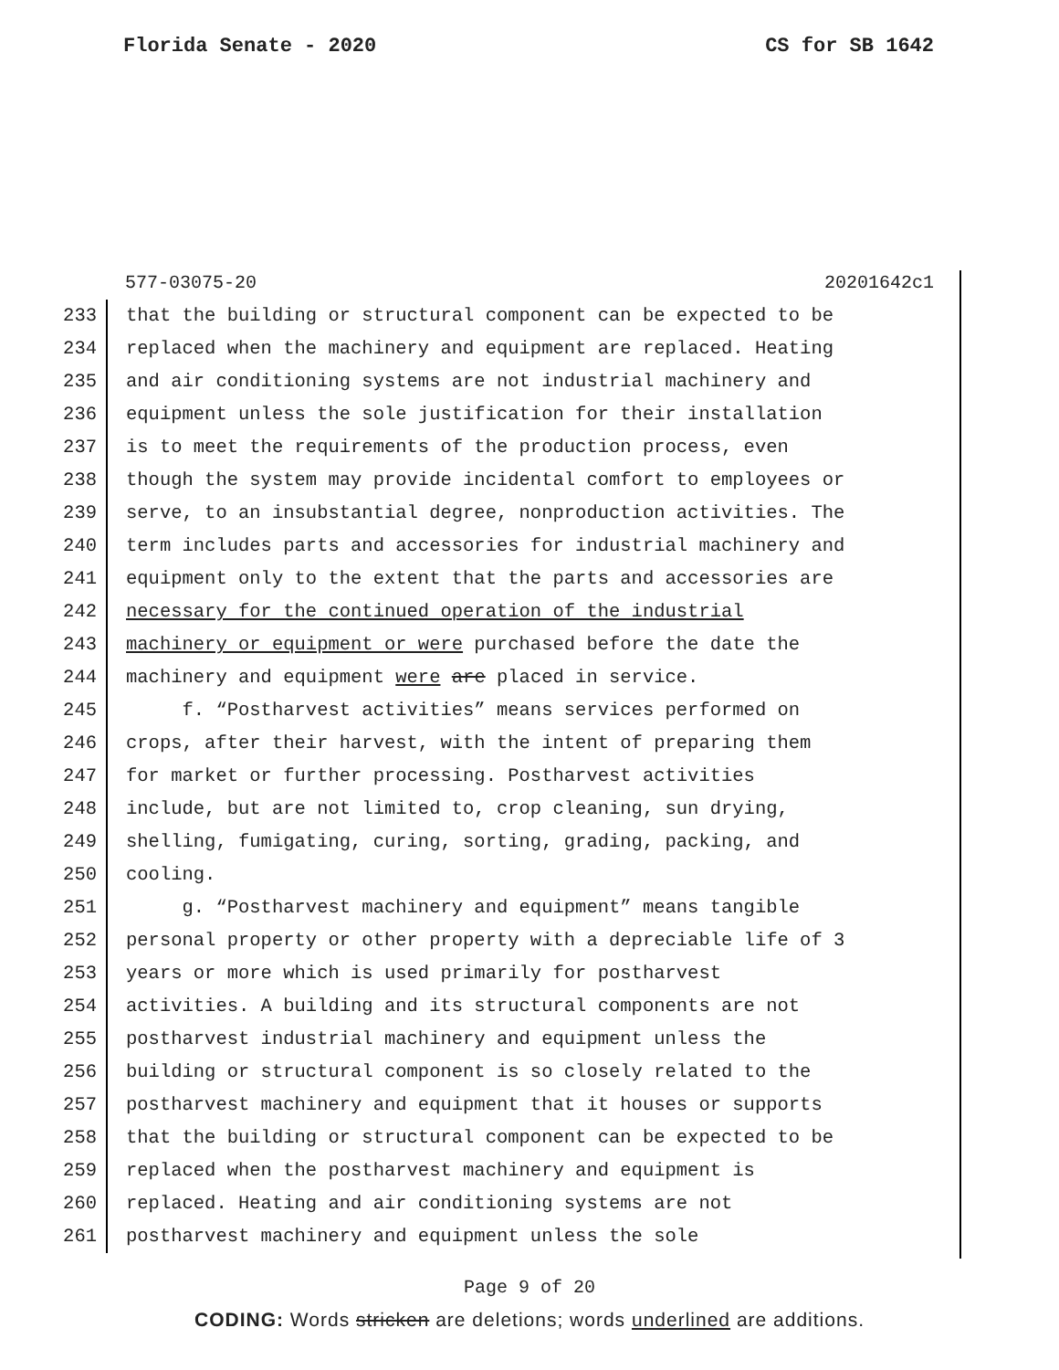Florida Senate - 2020 CS for SB 1642
577-03075-20 20201642c1
233 that the building or structural component can be expected to be
234 replaced when the machinery and equipment are replaced. Heating
235 and air conditioning systems are not industrial machinery and
236 equipment unless the sole justification for their installation
237 is to meet the requirements of the production process, even
238 though the system may provide incidental comfort to employees or
239 serve, to an insubstantial degree, nonproduction activities. The
240 term includes parts and accessories for industrial machinery and
241 equipment only to the extent that the parts and accessories are
242 necessary for the continued operation of the industrial
243 machinery or equipment or were purchased before the date the
244 machinery and equipment were are placed in service.
245 f. “Postharvest activities” means services performed on
246 crops, after their harvest, with the intent of preparing them
247 for market or further processing. Postharvest activities
248 include, but are not limited to, crop cleaning, sun drying,
249 shelling, fumigating, curing, sorting, grading, packing, and
250 cooling.
251 g. “Postharvest machinery and equipment” means tangible
252 personal property or other property with a depreciable life of 3
253 years or more which is used primarily for postharvest
254 activities. A building and its structural components are not
255 postharvest industrial machinery and equipment unless the
256 building or structural component is so closely related to the
257 postharvest machinery and equipment that it houses or supports
258 that the building or structural component can be expected to be
259 replaced when the postharvest machinery and equipment is
260 replaced. Heating and air conditioning systems are not
261 postharvest machinery and equipment unless the sole
Page 9 of 20
CODING: Words stricken are deletions; words underlined are additions.